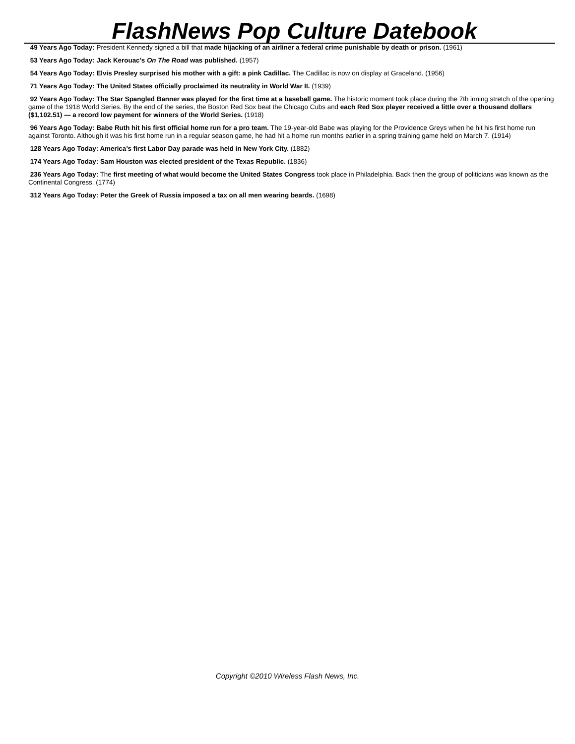FlashNews Pop Culture Datebook
49 Years Ago Today: President Kennedy signed a bill that made hijacking of an airliner a federal crime punishable by death or prison. (1961)
53 Years Ago Today: Jack Kerouac’s On The Road was published. (1957)
54 Years Ago Today: Elvis Presley surprised his mother with a gift: a pink Cadillac. The Cadillac is now on display at Graceland. (1956)
71 Years Ago Today: The United States officially proclaimed its neutrality in World War II. (1939)
92 Years Ago Today: The Star Spangled Banner was played for the first time at a baseball game. The historic moment took place during the 7th inning stretch of the opening game of the 1918 World Series. By the end of the series, the Boston Red Sox beat the Chicago Cubs and each Red Sox player received a little over a thousand dollars ($1,102.51) — a record low payment for winners of the World Series. (1918)
96 Years Ago Today: Babe Ruth hit his first official home run for a pro team. The 19-year-old Babe was playing for the Providence Greys when he hit his first home run against Toronto. Although it was his first home run in a regular season game, he had hit a home run months earlier in a spring training game held on March 7. (1914)
128 Years Ago Today: America’s first Labor Day parade was held in New York City. (1882)
174 Years Ago Today: Sam Houston was elected president of the Texas Republic. (1836)
236 Years Ago Today: The first meeting of what would become the United States Congress took place in Philadelphia. Back then the group of politicians was known as the Continental Congress. (1774)
312 Years Ago Today: Peter the Greek of Russia imposed a tax on all men wearing beards. (1698)
Copyright ©2010 Wireless Flash News, Inc.